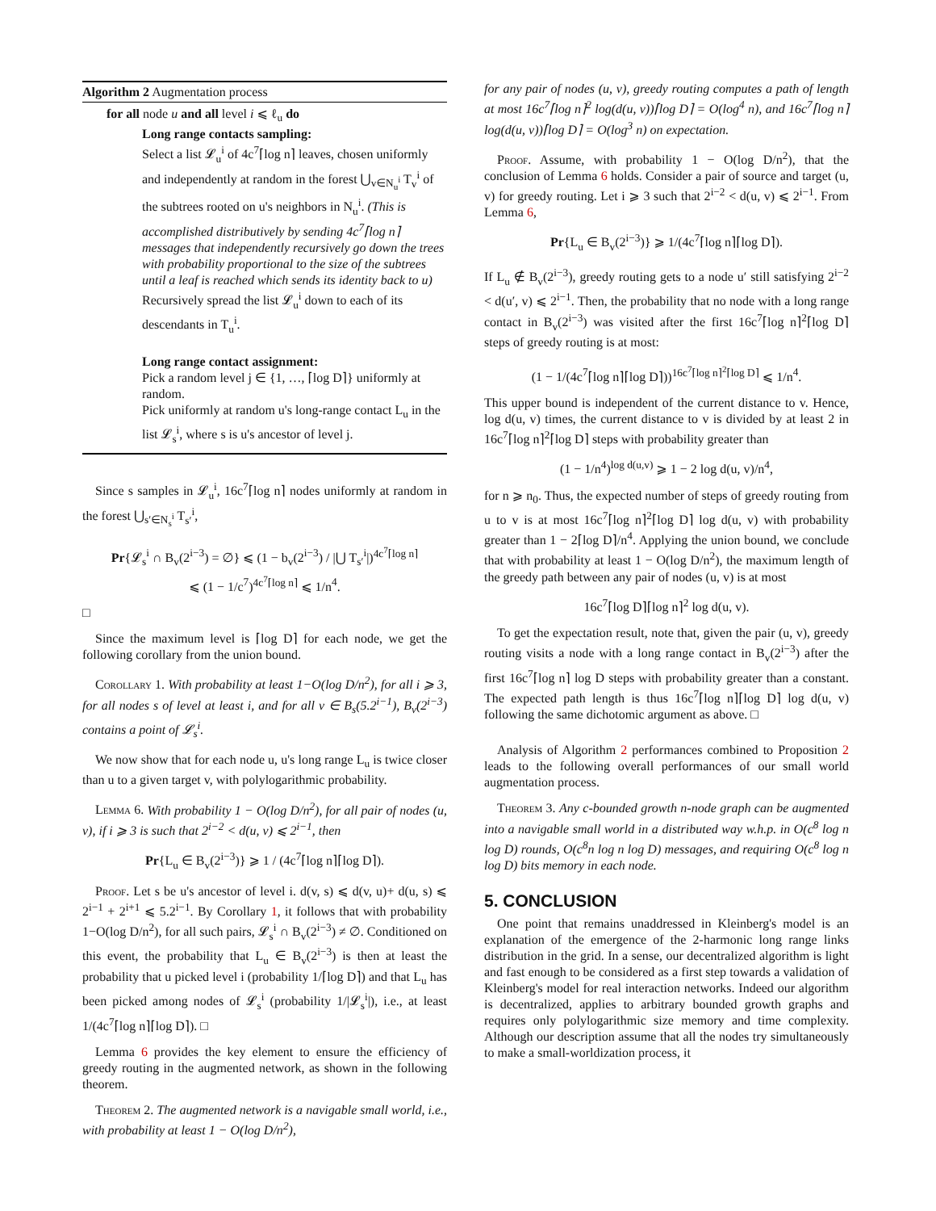Algorithm 2 Augmentation process
for all node u and all level i ⩽ ℓ<sub>u</sub> do
Long range contacts sampling:
Select a list 𝓛<sub>u</sub><sup>i</sup> of 4c<sup>7</sup>⌈log n⌉ leaves, chosen uniformly and independently at random in the forest ⋃<sub>v∈N<sub>u</sub><sup>i</sup></sub> T<sub>v</sub><sup>i</sup> of the subtrees rooted on u's neighbors in N<sub>u</sub><sup>i</sup>. (This is accomplished distributively by sending 4c<sup>7</sup>⌈log n⌉ messages that independently recursively go down the trees with probability proportional to the size of the subtrees until a leaf is reached which sends its identity back to u)
Recursively spread the list 𝓛<sub>u</sub><sup>i</sup> down to each of its descendants in T<sub>u</sub><sup>i</sup>.
Long range contact assignment:
Pick a random level j ∈ {1, …, ⌈log D⌉} uniformly at random.
Pick uniformly at random u's long-range contact L<sub>u</sub> in the list 𝓛<sub>s</sub><sup>i</sup>, where s is u's ancestor of level j.
Since s samples in 𝓛<sub>u</sub><sup>i</sup>, 16c<sup>7</sup>⌈log n⌉ nodes uniformly at random in the forest ⋃<sub>s′∈N<sub>s</sub><sup>i</sup></sub> T<sub>s′</sub><sup>i</sup>,
Pr{𝓛<sub>s</sub><sup>i</sup> ∩ B<sub>v</sub>(2<sup>i−3</sup>) = ∅} ⩽ (1 − b<sub>v</sub>(2<sup>i−3</sup>) / |⋃ T<sub>s′</sub><sup>i</sup>|)<sup>4c<sup>7</sup>⌈log n⌉</sup>
⩽ (1 − 1/c<sup>7</sup>)<sup>4c<sup>7</sup>⌈log n⌉</sup> ⩽ 1/n<sup>4</sup>.
□
Since the maximum level is ⌈log D⌉ for each node, we get the following corollary from the union bound.
Corollary 1. With probability at least 1−O(log D/n<sup>2</sup>), for all i ⩾ 3, for all nodes s of level at least i, and for all v ∈ B<sub>s</sub>(5.2<sup>i−1</sup>), B<sub>v</sub>(2<sup>i−3</sup>) contains a point of 𝓛<sub>s</sub><sup>i</sup>.
We now show that for each node u, u's long range L<sub>u</sub> is twice closer than u to a given target v, with polylogarithmic probability.
Lemma 6. With probability 1 − O(log D/n<sup>2</sup>), for all pair of nodes (u, v), if i ⩾ 3 is such that 2<sup>i−2</sup> < d(u, v) ⩽ 2<sup>i−1</sup>, then
Pr{L<sub>u</sub> ∈ B<sub>v</sub>(2<sup>i−3</sup>)} ⩾ 1 / (4c<sup>7</sup>⌈log n⌉⌈log D⌉).
Proof. Let s be u's ancestor of level i. d(v, s) ⩽ d(v, u)+ d(u, s) ⩽ 2<sup>i−1</sup> + 2<sup>i+1</sup> ⩽ 5.2<sup>i−1</sup>. By Corollary 1, it follows that with probability 1−O(log D/n<sup>2</sup>), for all such pairs, 𝓛<sub>s</sub><sup>i</sup> ∩ B<sub>v</sub>(2<sup>i−3</sup>) ≠ ∅. Conditioned on this event, the probability that L<sub>u</sub> ∈ B<sub>v</sub>(2<sup>i−3</sup>) is then at least the probability that u picked level i (probability 1/⌈log D⌉) and that L<sub>u</sub> has been picked among nodes of 𝓛<sub>s</sub><sup>i</sup> (probability 1/|𝓛<sub>s</sub><sup>i</sup>|), i.e., at least 1/(4c<sup>7</sup>⌈log n⌉⌈log D⌉). □
Lemma 6 provides the key element to ensure the efficiency of greedy routing in the augmented network, as shown in the following theorem.
Theorem 2. The augmented network is a navigable small world, i.e., with probability at least 1 − O(log D/n<sup>2</sup>),
for any pair of nodes (u, v), greedy routing computes a path of length at most 16c<sup>7</sup>⌈log n⌉<sup>2</sup> log(d(u, v))⌈log D⌉ = O(log<sup>4</sup> n), and 16c<sup>7</sup>⌈log n⌉ log(d(u, v))⌈log D⌉ = O(log<sup>3</sup> n) on expectation.
Proof. Assume, with probability 1 − O(log D/n<sup>2</sup>), that the conclusion of Lemma 6 holds. Consider a pair of source and target (u, v) for greedy routing. Let i ⩾ 3 such that 2<sup>i−2</sup> < d(u, v) ⩽ 2<sup>i−1</sup>. From Lemma 6,
Pr{L<sub>u</sub> ∈ B<sub>v</sub>(2<sup>i−3</sup>)} ⩾ 1/(4c<sup>7</sup>⌈log n⌉⌈log D⌉).
If L<sub>u</sub> ∉ B<sub>v</sub>(2<sup>i−3</sup>), greedy routing gets to a node u′ still satisfying 2<sup>i−2</sup> < d(u′, v) ⩽ 2<sup>i−1</sup>. Then, the probability that no node with a long range contact in B<sub>v</sub>(2<sup>i−3</sup>) was visited after the first 16c<sup>7</sup>⌈log n⌉<sup>2</sup>⌈log D⌉ steps of greedy routing is at most:
(1 − 1/(4c<sup>7</sup>⌈log n⌉⌈log D⌉))<sup>16c<sup>7</sup>⌈log n⌉<sup>2</sup>⌈log D⌉</sup> ⩽ 1/n<sup>4</sup>.
This upper bound is independent of the current distance to v. Hence, log d(u, v) times, the current distance to v is divided by at least 2 in 16c<sup>7</sup>⌈log n⌉<sup>2</sup>⌈log D⌉ steps with probability greater than
(1 − 1/n<sup>4</sup>)<sup>log d(u,v)</sup> ⩾ 1 − 2 log d(u, v)/n<sup>4</sup>,
for n ⩾ n<sub>0</sub>. Thus, the expected number of steps of greedy routing from u to v is at most 16c<sup>7</sup>⌈log n⌉<sup>2</sup>⌈log D⌉ log d(u, v) with probability greater than 1 − 2⌈log D⌉/n<sup>4</sup>. Applying the union bound, we conclude that with probability at least 1 − O(log D/n<sup>2</sup>), the maximum length of the greedy path between any pair of nodes (u, v) is at most
16c<sup>7</sup>⌈log D⌉⌈log n⌉<sup>2</sup> log d(u, v).
To get the expectation result, note that, given the pair (u, v), greedy routing visits a node with a long range contact in B<sub>v</sub>(2<sup>i−3</sup>) after the first 16c<sup>7</sup>⌈log n⌉ log D steps with probability greater than a constant. The expected path length is thus 16c<sup>7</sup>⌈log n⌉⌈log D⌉ log d(u, v) following the same dichotomic argument as above. □
Analysis of Algorithm 2 performances combined to Proposition 2 leads to the following overall performances of our small world augmentation process.
Theorem 3. Any c-bounded growth n-node graph can be augmented into a navigable small world in a distributed way w.h.p. in O(c<sup>8</sup> log n log D) rounds, O(c<sup>8</sup>n log n log D) messages, and requiring O(c<sup>8</sup> log n log D) bits memory in each node.
5. CONCLUSION
One point that remains unaddressed in Kleinberg's model is an explanation of the emergence of the 2-harmonic long range links distribution in the grid. In a sense, our decentralized algorithm is light and fast enough to be considered as a first step towards a validation of Kleinberg's model for real interaction networks. Indeed our algorithm is decentralized, applies to arbitrary bounded growth graphs and requires only polylogarithmic size memory and time complexity. Although our description assume that all the nodes try simultaneously to make a small-worldization process, it